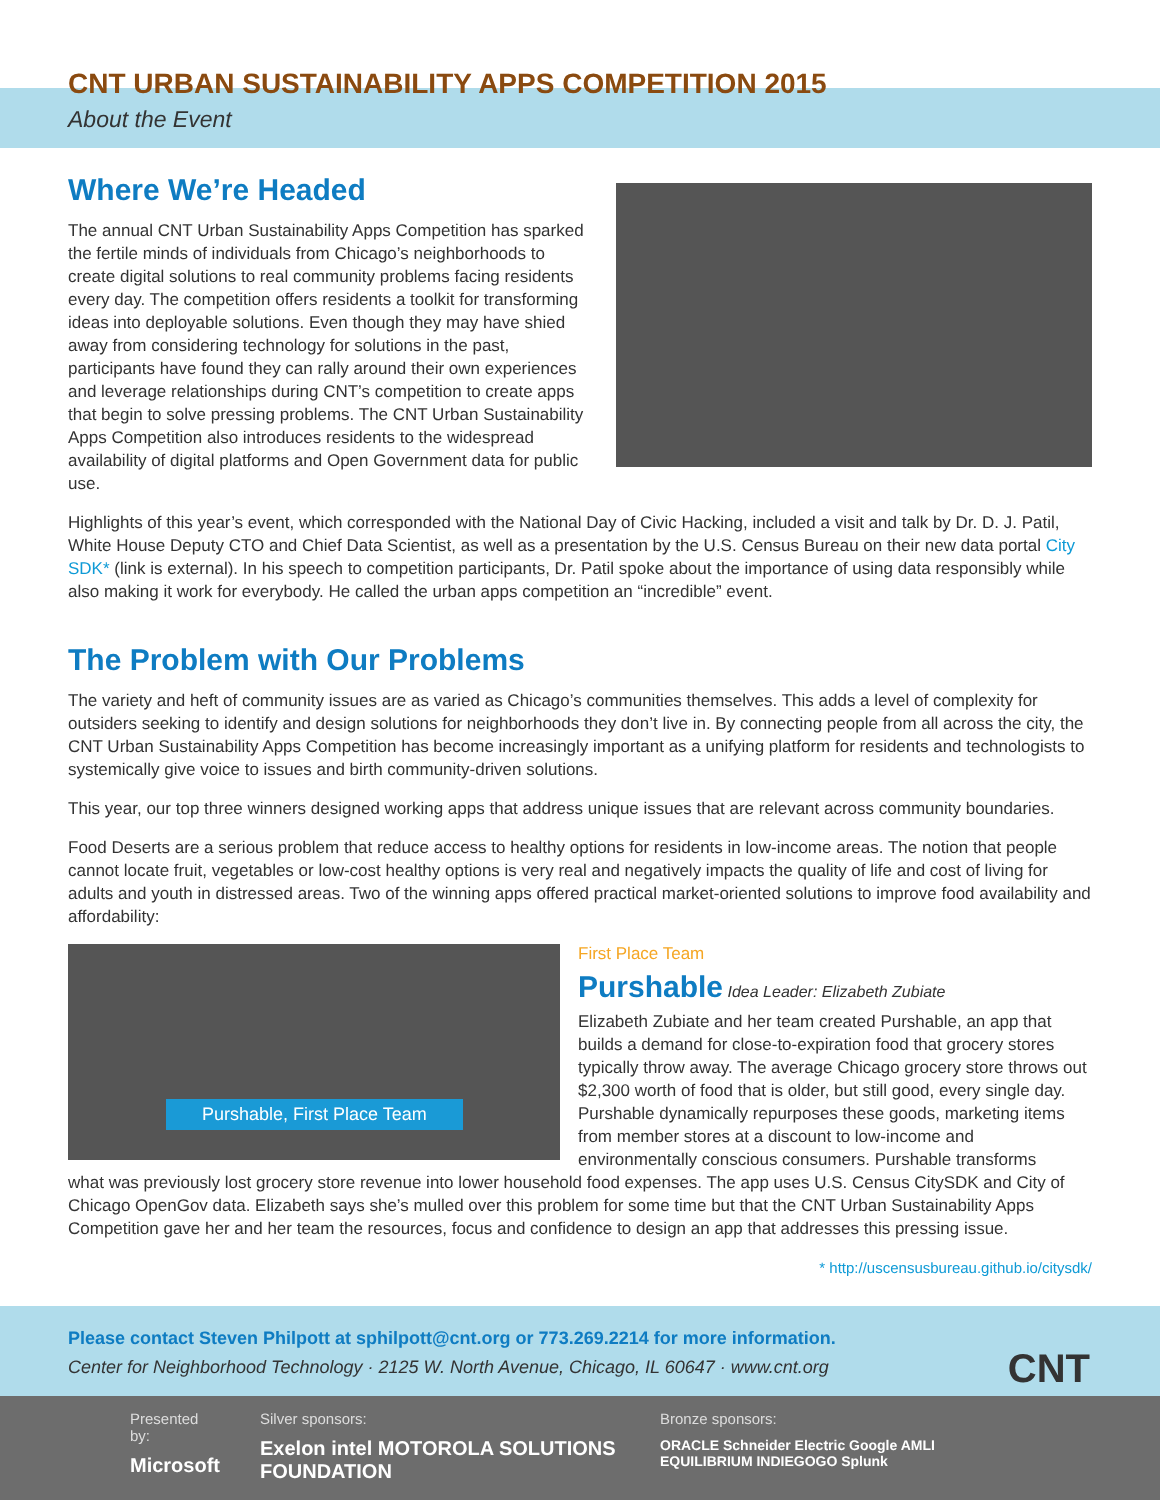CNT URBAN SUSTAINABILITY APPS COMPETITION 2015
About the Event
Where We’re Headed
The annual CNT Urban Sustainability Apps Competition has sparked the fertile minds of individuals from Chicago’s neighborhoods to create digital solutions to real community problems facing residents every day. The competition offers residents a toolkit for transforming ideas into deployable solutions. Even though they may have shied away from considering technology for solutions in the past, participants have found they can rally around their own experiences and leverage relationships during CNT’s competition to create apps that begin to solve pressing problems. The CNT Urban Sustainability Apps Competition also introduces residents to the widespread availability of digital platforms and Open Government data for public use.
Highlights of this year’s event, which corresponded with the National Day of Civic Hacking, included a visit and talk by Dr. D. J. Patil, White House Deputy CTO and Chief Data Scientist, as well as a presentation by the U.S. Census Bureau on their new data portal City SDK* (link is external). In his speech to competition participants, Dr. Patil spoke about the importance of using data responsibly while also making it work for everybody. He called the urban apps competition an “incredible” event.
The Problem with Our Problems
The variety and heft of community issues are as varied as Chicago’s communities themselves. This adds a level of complexity for outsiders seeking to identify and design solutions for neighborhoods they don’t live in. By connecting people from all across the city, the CNT Urban Sustainability Apps Competition has become increasingly important as a unifying platform for residents and technologists to systemically give voice to issues and birth community-driven solutions.
This year, our top three winners designed working apps that address unique issues that are relevant across community boundaries.
Food Deserts are a serious problem that reduce access to healthy options for residents in low-income areas. The notion that people cannot locate fruit, vegetables or low-cost healthy options is very real and negatively impacts the quality of life and cost of living for adults and youth in distressed areas. Two of the winning apps offered practical market-oriented solutions to improve food availability and affordability:
Purshable, First Place Team
First Place Team
Purshable Idea Leader: Elizabeth Zubiate
Elizabeth Zubiate and her team created Purshable, an app that builds a demand for close-to-expiration food that grocery stores typically throw away. The average Chicago grocery store throws out $2,300 worth of food that is older, but still good, every single day. Purshable dynamically repurposes these goods, marketing items from member stores at a discount to low-income and environmentally conscious consumers. Purshable transforms
what was previously lost grocery store revenue into lower household food expenses. The app uses U.S. Census CitySDK and City of Chicago OpenGov data. Elizabeth says she’s mulled over this problem for some time but that the CNT Urban Sustainability Apps Competition gave her and her team the resources, focus and confidence to design an app that addresses this pressing issue.
* http://uscensusbureau.github.io/citysdk/
Please contact Steven Philpott at sphilpott@cnt.org or 773.269.2214 for more information.
Center for Neighborhood Technology · 2125 W. North Avenue, Chicago, IL 60647 · www.cnt.org
CNT
Presented by:
Microsoft
Silver sponsors:
Exelon intel MOTOROLA SOLUTIONS FOUNDATION
Bronze sponsors:
ORACLE Schneider Electric Google AMLI EQUILIBRIUM INDIEGOGO Splunk